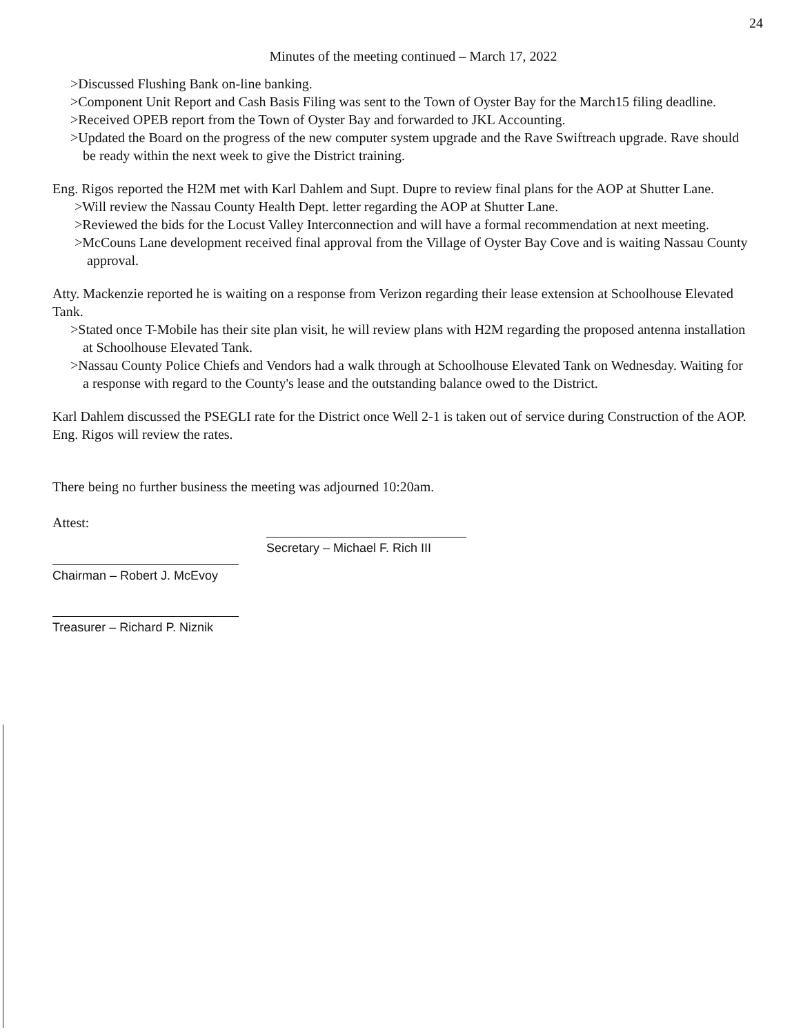24
Minutes of the meeting continued – March 17, 2022
>Discussed Flushing Bank on-line banking.
>Component Unit Report and Cash Basis Filing was sent to the Town of Oyster Bay for the March15 filing deadline.
>Received OPEB report from the Town of Oyster Bay and forwarded to JKL Accounting.
>Updated the Board on the progress of the new computer system upgrade and the Rave Swiftreach upgrade. Rave should be ready within the next week to give the District training.
Eng. Rigos reported the H2M met with Karl Dahlem and Supt. Dupre to review final plans for the AOP at Shutter Lane.
>Will review the Nassau County Health Dept. letter regarding the AOP at Shutter Lane.
>Reviewed the bids for the Locust Valley Interconnection and will have a formal recommendation at next meeting.
>McCouns Lane development received final approval from the Village of Oyster Bay Cove and is waiting Nassau County approval.
Atty. Mackenzie reported he is waiting on a response from Verizon regarding their lease extension at Schoolhouse Elevated Tank.
>Stated once T-Mobile has their site plan visit, he will review plans with H2M regarding the proposed antenna installation at Schoolhouse Elevated Tank.
>Nassau County Police Chiefs and Vendors had a walk through at Schoolhouse Elevated Tank on Wednesday. Waiting for a response with regard to the County's lease and the outstanding balance owed to the District.
Karl Dahlem discussed the PSEGLI rate for the District once Well 2-1 is taken out of service during Construction of the AOP. Eng. Rigos will review the rates.
There being no further business the meeting was adjourned 10:20am.
Attest:
Chairman – Robert J. McEvoy
Treasurer – Richard P. Niznik
Secretary – Michael F. Rich III